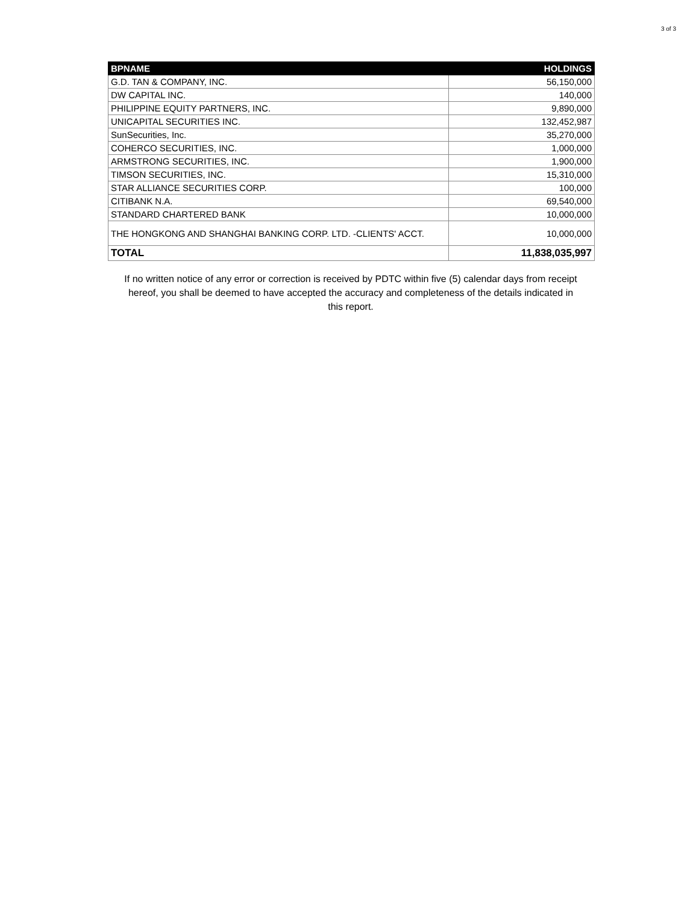3 of 3
| BPNAME | HOLDINGS |
| --- | --- |
| G.D. TAN & COMPANY, INC. | 56,150,000 |
| DW CAPITAL INC. | 140,000 |
| PHILIPPINE EQUITY PARTNERS, INC. | 9,890,000 |
| UNICAPITAL SECURITIES INC. | 132,452,987 |
| SunSecurities, Inc. | 35,270,000 |
| COHERCO SECURITIES, INC. | 1,000,000 |
| ARMSTRONG SECURITIES, INC. | 1,900,000 |
| TIMSON SECURITIES, INC. | 15,310,000 |
| STAR ALLIANCE SECURITIES CORP. | 100,000 |
| CITIBANK N.A. | 69,540,000 |
| STANDARD CHARTERED BANK | 10,000,000 |
| THE HONGKONG AND SHANGHAI BANKING CORP. LTD. -CLIENTS' ACCT. | 10,000,000 |
| TOTAL | 11,838,035,997 |
If no written notice of any error or correction is received by PDTC within five (5) calendar days from receipt hereof, you shall be deemed to have accepted the accuracy and completeness of the details indicated in this report.